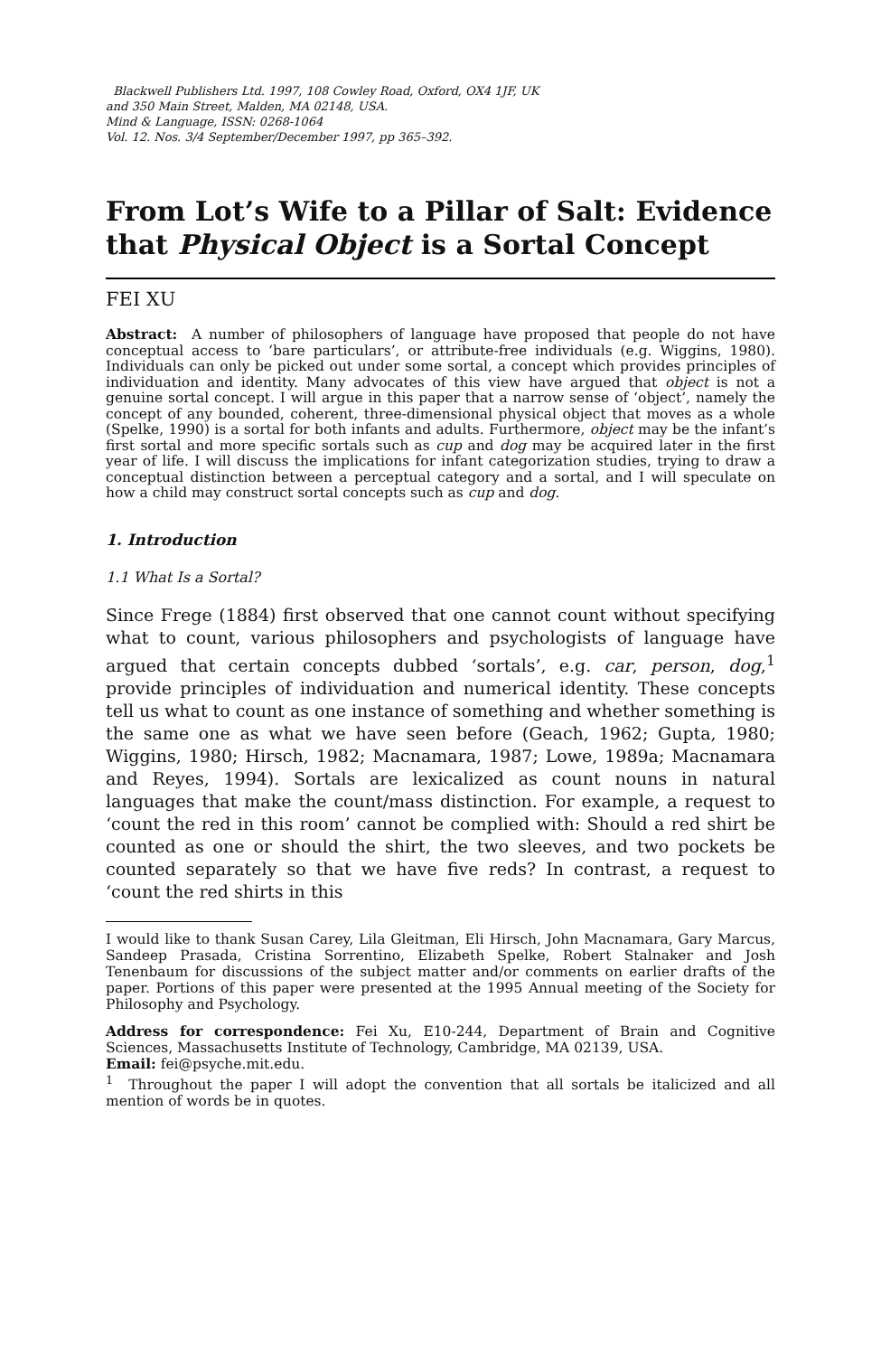Blackwell Publishers Ltd. 1997, 108 Cowley Road, Oxford, OX4 1JF, UK
and 350 Main Street, Malden, MA 02148, USA.
Mind & Language, ISSN: 0268-1064
Vol. 12. Nos. 3/4 September/December 1997, pp 365–392.
From Lot’s Wife to a Pillar of Salt: Evidence that Physical Object is a Sortal Concept
FEI XU
Abstract: A number of philosophers of language have proposed that people do not have conceptual access to ‘bare particulars’, or attribute-free individuals (e.g. Wiggins, 1980). Individuals can only be picked out under some sortal, a concept which provides principles of individuation and identity. Many advocates of this view have argued that object is not a genuine sortal concept. I will argue in this paper that a narrow sense of ‘object’, namely the concept of any bounded, coherent, three-dimensional physical object that moves as a whole (Spelke, 1990) is a sortal for both infants and adults. Furthermore, object may be the infant’s first sortal and more specific sortals such as cup and dog may be acquired later in the first year of life. I will discuss the implications for infant categorization studies, trying to draw a conceptual distinction between a perceptual category and a sortal, and I will speculate on how a child may construct sortal concepts such as cup and dog.
1. Introduction
1.1 What Is a Sortal?
Since Frege (1884) first observed that one cannot count without specifying what to count, various philosophers and psychologists of language have argued that certain concepts dubbed ‘sortals’, e.g. car, person, dog,<sup>1</sup> provide principles of individuation and numerical identity. These concepts tell us what to count as one instance of something and whether something is the same one as what we have seen before (Geach, 1962; Gupta, 1980; Wiggins, 1980; Hirsch, 1982; Macnamara, 1987; Lowe, 1989a; Macnamara and Reyes, 1994). Sortals are lexicalized as count nouns in natural languages that make the count/mass distinction. For example, a request to ‘count the red in this room’ cannot be complied with: Should a red shirt be counted as one or should the shirt, the two sleeves, and two pockets be counted separately so that we have five reds? In contrast, a request to ‘count the red shirts in this
I would like to thank Susan Carey, Lila Gleitman, Eli Hirsch, John Macnamara, Gary Marcus, Sandeep Prasada, Cristina Sorrentino, Elizabeth Spelke, Robert Stalnaker and Josh Tenenbaum for discussions of the subject matter and/or comments on earlier drafts of the paper. Portions of this paper were presented at the 1995 Annual meeting of the Society for Philosophy and Psychology.
Address for correspondence: Fei Xu, E10-244, Department of Brain and Cognitive Sciences, Massachusetts Institute of Technology, Cambridge, MA 02139, USA.
Email: fei@psyche.mit.edu.
<sup>1</sup> Throughout the paper I will adopt the convention that all sortals be italicized and all mention of words be in quotes.